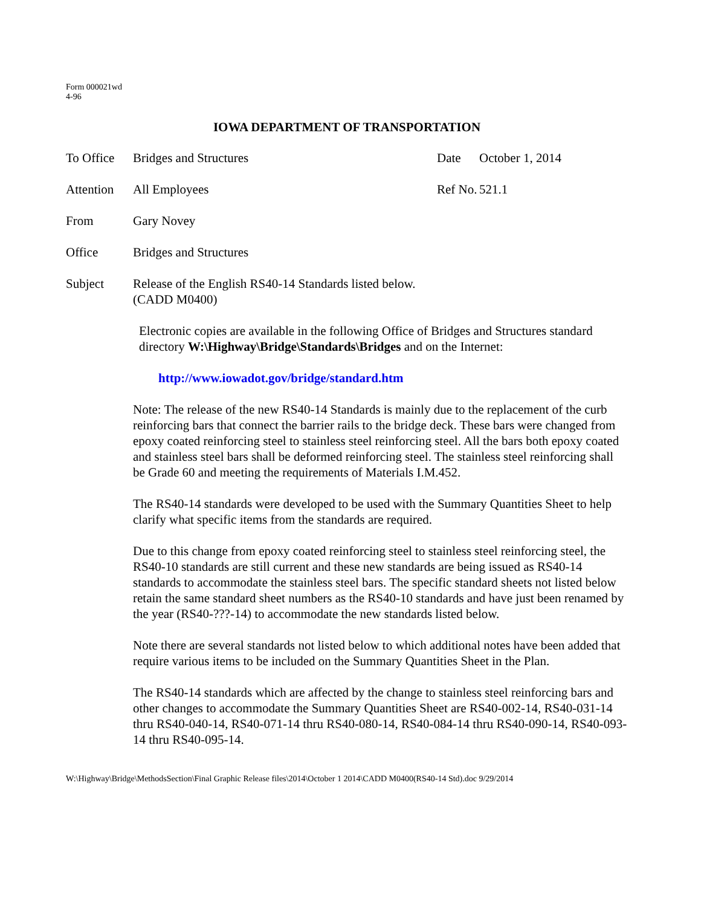Form 000021wd
4-96
IOWA DEPARTMENT OF TRANSPORTATION
To Office
Bridges and Structures Date October 1, 2014
Attention
All Employees Ref No.
521.1
From Gary Novey
Office Bridges and Structures
Subject Release of the English RS40-14 Standards listed below.
(CADD M0400)
Electronic copies are available in the following Office of Bridges and Structures standard directory W:\Highway\Bridge\Standards\Bridges and on the Internet:
http://www.iowadot.gov/bridge/standard.htm
Note: The release of the new RS40-14 Standards is mainly due to the replacement of the curb reinforcing bars that connect the barrier rails to the bridge deck. These bars were changed from epoxy coated reinforcing steel to stainless steel reinforcing steel. All the bars both epoxy coated and stainless steel bars shall be deformed reinforcing steel. The stainless steel reinforcing shall be Grade 60 and meeting the requirements of Materials I.M.452.
The RS40-14 standards were developed to be used with the Summary Quantities Sheet to help clarify what specific items from the standards are required.
Due to this change from epoxy coated reinforcing steel to stainless steel reinforcing steel, the RS40-10 standards are still current and these new standards are being issued as RS40-14 standards to accommodate the stainless steel bars. The specific standard sheets not listed below retain the same standard sheet numbers as the RS40-10 standards and have just been renamed by the year (RS40-???-14) to accommodate the new standards listed below.
Note there are several standards not listed below to which additional notes have been added that require various items to be included on the Summary Quantities Sheet in the Plan.
The RS40-14 standards which are affected by the change to stainless steel reinforcing bars and other changes to accommodate the Summary Quantities Sheet are RS40-002-14, RS40-031-14 thru RS40-040-14, RS40-071-14 thru RS40-080-14, RS40-084-14 thru RS40-090-14, RS40-093-14 thru RS40-095-14.
W:\Highway\Bridge\MethodsSection\Final Graphic Release files\2014\October 1 2014\CADD M0400(RS40-14 Std).doc 9/29/2014